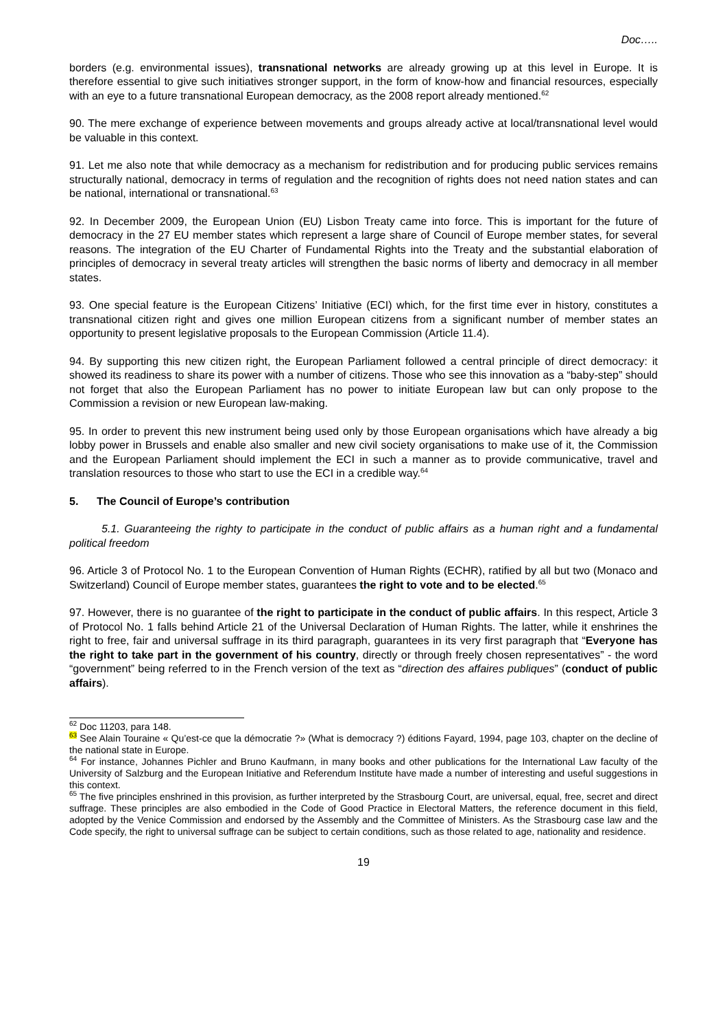Doc…..
borders (e.g. environmental issues), transnational networks are already growing up at this level in Europe. It is therefore essential to give such initiatives stronger support, in the form of know-how and financial resources, especially with an eye to a future transnational European democracy, as the 2008 report already mentioned.<sup>62</sup>
90. The mere exchange of experience between movements and groups already active at local/transnational level would be valuable in this context.
91. Let me also note that while democracy as a mechanism for redistribution and for producing public services remains structurally national, democracy in terms of regulation and the recognition of rights does not need nation states and can be national, international or transnational.<sup>63</sup>
92. In December 2009, the European Union (EU) Lisbon Treaty came into force. This is important for the future of democracy in the 27 EU member states which represent a large share of Council of Europe member states, for several reasons. The integration of the EU Charter of Fundamental Rights into the Treaty and the substantial elaboration of principles of democracy in several treaty articles will strengthen the basic norms of liberty and democracy in all member states.
93. One special feature is the European Citizens’ Initiative (ECI) which, for the first time ever in history, constitutes a transnational citizen right and gives one million European citizens from a significant number of member states an opportunity to present legislative proposals to the European Commission (Article 11.4).
94. By supporting this new citizen right, the European Parliament followed a central principle of direct democracy: it showed its readiness to share its power with a number of citizens. Those who see this innovation as a “baby-step” should not forget that also the European Parliament has no power to initiate European law but can only propose to the Commission a revision or new European law-making.
95. In order to prevent this new instrument being used only by those European organisations which have already a big lobby power in Brussels and enable also smaller and new civil society organisations to make use of it, the Commission and the European Parliament should implement the ECI in such a manner as to provide communicative, travel and translation resources to those who start to use the ECI in a credible way.<sup>64</sup>
5. The Council of Europe’s contribution
5.1. Guaranteeing the righty to participate in the conduct of public affairs as a human right and a fundamental political freedom
96. Article 3 of Protocol No. 1 to the European Convention of Human Rights (ECHR), ratified by all but two (Monaco and Switzerland) Council of Europe member states, guarantees the right to vote and to be elected.<sup>65</sup>
97. However, there is no guarantee of the right to participate in the conduct of public affairs. In this respect, Article 3 of Protocol No. 1 falls behind Article 21 of the Universal Declaration of Human Rights. The latter, while it enshrines the right to free, fair and universal suffrage in its third paragraph, guarantees in its very first paragraph that “Everyone has the right to take part in the government of his country, directly or through freely chosen representatives” - the word “government” being referred to in the French version of the text as “direction des affaires publiques” (conduct of public affairs).
<sup>62</sup> Doc 11203, para 148.
<sup>63</sup> See Alain Touraine « Qu’est-ce que la démocratie ?» (What is democracy ?) éditions Fayard, 1994, page 103, chapter on the decline of the national state in Europe.
<sup>64</sup> For instance, Johannes Pichler and Bruno Kaufmann, in many books and other publications for the International Law faculty of the University of Salzburg and the European Initiative and Referendum Institute have made a number of interesting and useful suggestions in this context.
<sup>65</sup> The five principles enshrined in this provision, as further interpreted by the Strasbourg Court, are universal, equal, free, secret and direct suffrage. These principles are also embodied in the Code of Good Practice in Electoral Matters, the reference document in this field, adopted by the Venice Commission and endorsed by the Assembly and the Committee of Ministers. As the Strasbourg case law and the Code specify, the right to universal suffrage can be subject to certain conditions, such as those related to age, nationality and residence.
19